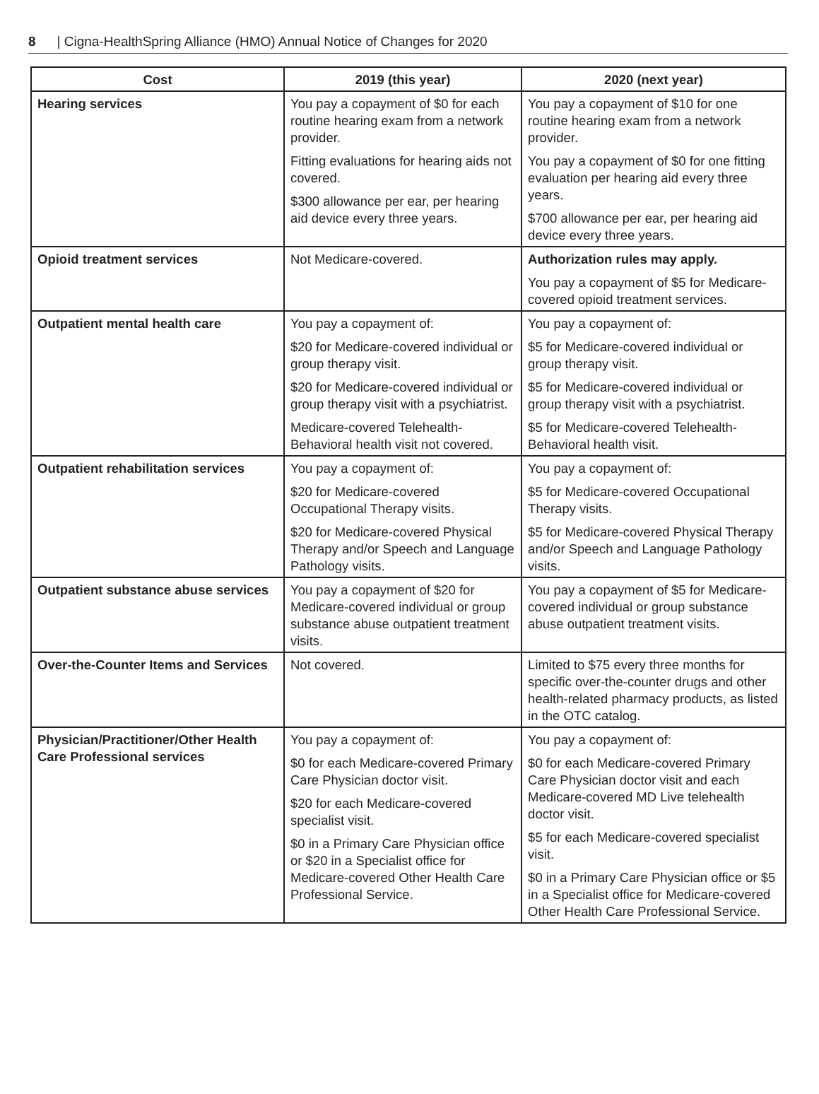8 | Cigna-HealthSpring Alliance (HMO) Annual Notice of Changes for 2020
| Cost | 2019 (this year) | 2020 (next year) |
| --- | --- | --- |
| Hearing services | You pay a copayment of $0 for each routine hearing exam from a network provider. Fitting evaluations for hearing aids not covered. $300 allowance per ear, per hearing aid device every three years. | You pay a copayment of $10 for one routine hearing exam from a network provider. You pay a copayment of $0 for one fitting evaluation per hearing aid every three years. $700 allowance per ear, per hearing aid device every three years. |
| Opioid treatment services | Not Medicare-covered. | Authorization rules may apply. You pay a copayment of $5 for Medicare-covered opioid treatment services. |
| Outpatient mental health care | You pay a copayment of: $20 for Medicare-covered individual or group therapy visit. $20 for Medicare-covered individual or group therapy visit with a psychiatrist. Medicare-covered Telehealth-Behavioral health visit not covered. | You pay a copayment of: $5 for Medicare-covered individual or group therapy visit. $5 for Medicare-covered individual or group therapy visit with a psychiatrist. $5 for Medicare-covered Telehealth-Behavioral health visit. |
| Outpatient rehabilitation services | You pay a copayment of: $20 for Medicare-covered Occupational Therapy visits. $20 for Medicare-covered Physical Therapy and/or Speech and Language Pathology visits. | You pay a copayment of: $5 for Medicare-covered Occupational Therapy visits. $5 for Medicare-covered Physical Therapy and/or Speech and Language Pathology visits. |
| Outpatient substance abuse services | You pay a copayment of $20 for Medicare-covered individual or group substance abuse outpatient treatment visits. | You pay a copayment of $5 for Medicare-covered individual or group substance abuse outpatient treatment visits. |
| Over-the-Counter Items and Services | Not covered. | Limited to $75 every three months for specific over-the-counter drugs and other health-related pharmacy products, as listed in the OTC catalog. |
| Physician/Practitioner/Other Health Care Professional services | You pay a copayment of: $0 for each Medicare-covered Primary Care Physician doctor visit. $20 for each Medicare-covered specialist visit. $0 in a Primary Care Physician office or $20 in a Specialist office for Medicare-covered Other Health Care Professional Service. | You pay a copayment of: $0 for each Medicare-covered Primary Care Physician doctor visit and each Medicare-covered MD Live telehealth doctor visit. $5 for each Medicare-covered specialist visit. $0 in a Primary Care Physician office or $5 in a Specialist office for Medicare-covered Other Health Care Professional Service. |